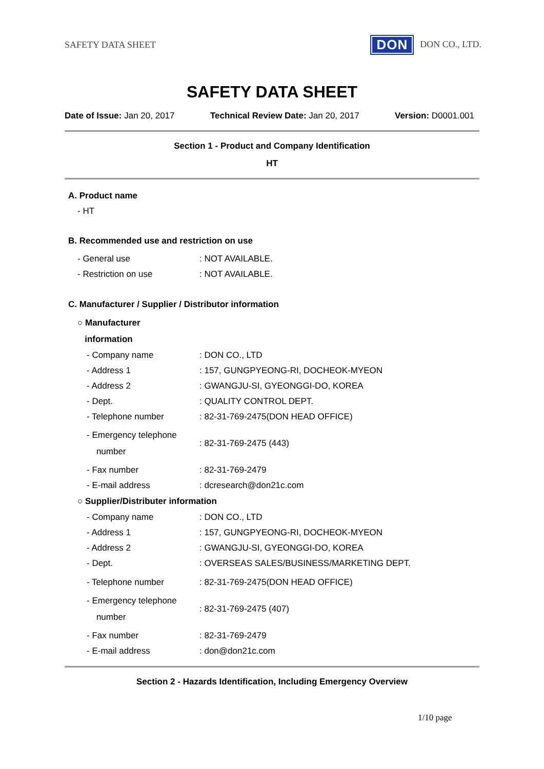SAFETY DATA SHEET
DON DON CO., LTD.
SAFETY DATA SHEET
Date of Issue: Jan 20, 2017 Technical Review Date: Jan 20, 2017
Version: D0001.001
Section 1 - Product and Company Identification
HT
A. Product name
- HT
B. Recommended use and restriction on use
| - General use | : NOT AVAILABLE. |
| - Restriction on use | : NOT AVAILABLE. |
C. Manufacturer / Supplier / Distributor information
○ Manufacturer
information
| - Company name | : DON CO., LTD |
| - Address 1 | : 157, GUNGPYEONG-RI, DOCHEOK-MYEON |
| - Address 2 | : GWANGJU-SI, GYEONGGI-DO, KOREA |
| - Dept. | : QUALITY CONTROL DEPT. |
| - Telephone number | : 82-31-769-2475(DON HEAD OFFICE) |
| - Emergency telephone number | : 82-31-769-2475 (443) |
| - Fax number | : 82-31-769-2479 |
| - E-mail address | : dcresearch@don21c.com |
○ Supplier/Distributer information
| - Company name | : DON CO., LTD |
| - Address 1 | : 157, GUNGPYEONG-RI, DOCHEOK-MYEON |
| - Address 2 | : GWANGJU-SI, GYEONGGI-DO, KOREA |
| - Dept. | : OVERSEAS SALES/BUSINESS/MARKETING DEPT. |
| - Telephone number | : 82-31-769-2475(DON HEAD OFFICE) |
| - Emergency telephone number | : 82-31-769-2475 (407) |
| - Fax number | : 82-31-769-2479 |
| - E-mail address | : don@don21c.com |
Section 2 - Hazards Identification, Including Emergency Overview
1/10 page